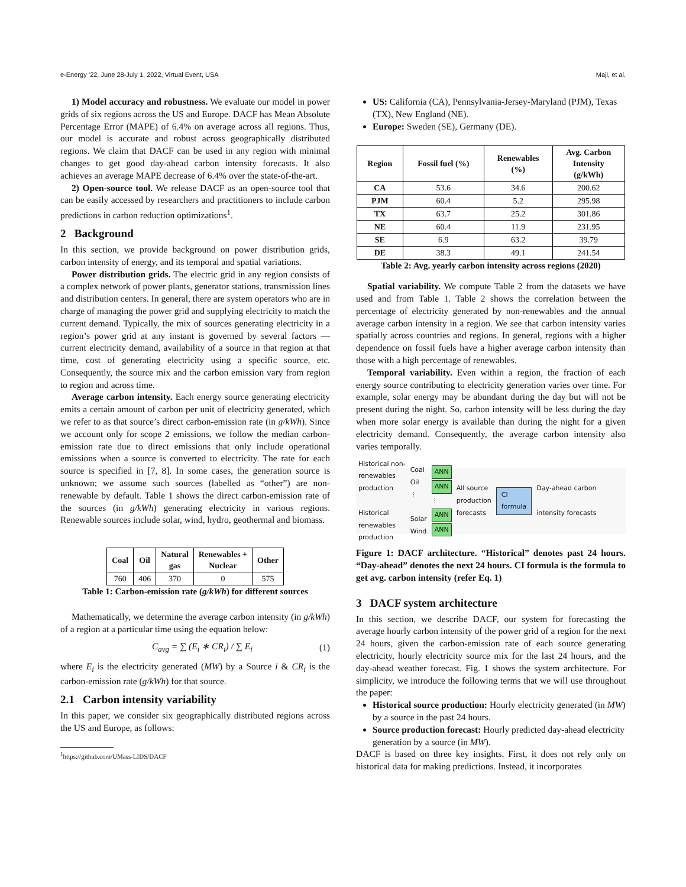e-Energy ’22, June 28-July 1, 2022, Virtual Event, USA Maji, et al.
1) Model accuracy and robustness. We evaluate our model in power grids of six regions across the US and Europe. DACF has Mean Absolute Percentage Error (MAPE) of 6.4% on average across all regions. Thus, our model is accurate and robust across geographically distributed regions. We claim that DACF can be used in any region with minimal changes to get good day-ahead carbon intensity forecasts. It also achieves an average MAPE decrease of 6.4% over the state-of-the-art.
2) Open-source tool. We release DACF as an open-source tool that can be easily accessed by researchers and practitioners to include carbon predictions in carbon reduction optimizations<sup>1</sup>.
2 Background
In this section, we provide background on power distribution grids, carbon intensity of energy, and its temporal and spatial variations.
Power distribution grids. The electric grid in any region consists of a complex network of power plants, generator stations, transmission lines and distribution centers. In general, there are system operators who are in charge of managing the power grid and supplying electricity to match the current demand. Typically, the mix of sources generating electricity in a region’s power grid at any instant is governed by several factors — current electricity demand, availability of a source in that region at that time, cost of generating electricity using a specific source, etc. Consequently, the source mix and the carbon emission vary from region to region and across time.
Average carbon intensity. Each energy source generating electricity emits a certain amount of carbon per unit of electricity generated, which we refer to as that source’s direct carbon-emission rate (in g/kWh). Since we account only for scope 2 emissions, we follow the median carbon-emission rate due to direct emissions that only include operational emissions when a source is converted to electricity. The rate for each source is specified in [7, 8]. In some cases, the generation source is unknown; we assume such sources (labelled as “other”) are non-renewable by default. Table 1 shows the direct carbon-emission rate of the sources (in g/kWh) generating electricity in various regions. Renewable sources include solar, wind, hydro, geothermal and biomass.
| Coal | Oil | Natural gas | Renewables + Nuclear | Other |
| --- | --- | --- | --- | --- |
| 760 | 406 | 370 | 0 | 575 |
Table 1: Carbon-emission rate (g/kWh) for different sources
Mathematically, we determine the average carbon intensity (in g/kWh) of a region at a particular time using the equation below:
C<sub>avg</sub> = ∑ (E<sub>i</sub> ∗ CR<sub>i</sub>) / ∑ E<sub>i</sub> (1)
where E<sub>i</sub> is the electricity generated (MW) by a Source i & CR<sub>i</sub> is the carbon-emission rate (g/kWh) for that source.
2.1 Carbon intensity variability
In this paper, we consider six geographically distributed regions across the US and Europe, as follows:
<sup>1</sup> https://github.com/UMass-LIDS/DACF
US: California (CA), Pennsylvania-Jersey-Maryland (PJM), Texas (TX), New England (NE).
Europe: Sweden (SE), Germany (DE).
| Region | Fossil fuel (%) | Renewables (%) | Avg. Carbon Intensity (g/kWh) |
| --- | --- | --- | --- |
| CA | 53.6 | 34.6 | 200.62 |
| PJM | 60.4 | 5.2 | 295.98 |
| TX | 63.7 | 25.2 | 301.86 |
| NE | 60.4 | 11.9 | 231.95 |
| SE | 6.9 | 63.2 | 39.79 |
| DE | 38.3 | 49.1 | 241.54 |
Table 2: Avg. yearly carbon intensity across regions (2020)
Spatial variability. We compute Table 2 from the datasets we have used and from Table 1. Table 2 shows the correlation between the percentage of electricity generated by non-renewables and the annual average carbon intensity in a region. We see that carbon intensity varies spatially across countries and regions. In general, regions with a higher dependence on fossil fuels have a higher average carbon intensity than those with a high percentage of renewables.
Temporal variability. Even within a region, the fraction of each energy source contributing to electricity generation varies over time. For example, solar energy may be abundant during the day but will not be present during the night. So, carbon intensity will be less during the day when more solar energy is available than during the night for a given electricity demand. Consequently, the average carbon intensity also varies temporally.
Historical non-
renewables
production
Historical
renewables
production
Coal
Oil
⋮
Solar
Wind
ANN
ANN
⋮
ANN
ANN
All source
production
forecasts
CI
formula
Day-ahead carbon
intensity forecasts
Figure 1: DACF architecture. “Historical” denotes past 24 hours. “Day-ahead” denotes the next 24 hours. CI formula is the formula to get avg. carbon intensity (refer Eq. 1)
3 DACF system architecture
In this section, we describe DACF, our system for forecasting the average hourly carbon intensity of the power grid of a region for the next 24 hours, given the carbon-emission rate of each source generating electricity, hourly electricity source mix for the last 24 hours, and the day-ahead weather forecast. Fig. 1 shows the system architecture. For simplicity, we introduce the following terms that we will use throughout the paper:
Historical source production: Hourly electricity generated (in MW) by a source in the past 24 hours.
Source production forecast: Hourly predicted day-ahead electricity generation by a source (in MW).
DACF is based on three key insights. First, it does not rely only on historical data for making predictions. Instead, it incorporates